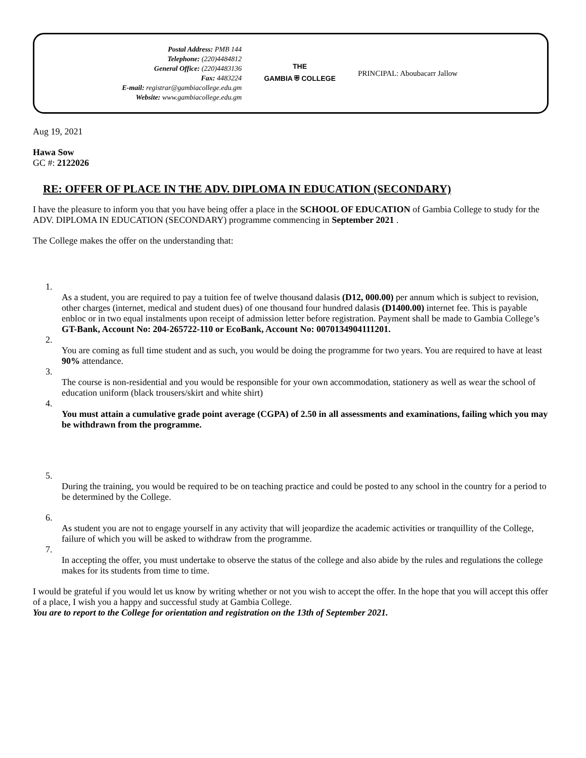Postal Address: PMB 144
Telephone: (220)4484812
General Office: (220)4483136
Fax: 4483224
E-mail: registrar@gambiacollege.edu.gm
Website: www.gambiacollege.edu.gm
THE
GAMBIA ⛨ COLLEGE
PRINCIPAL: Aboubacarr Jallow
Aug 19, 2021
Hawa Sow
GC #: 2122026
RE: OFFER OF PLACE IN THE ADV. DIPLOMA IN EDUCATION (SECONDARY)
I have the pleasure to inform you that you have being offer a place in the SCHOOL OF EDUCATION of Gambia College to study for the ADV. DIPLOMA IN EDUCATION (SECONDARY) programme commencing in September 2021 .
The College makes the offer on the understanding that:
1.
As a student, you are required to pay a tuition fee of twelve thousand dalasis (D12, 000.00) per annum which is subject to revision, other charges (internet, medical and student dues) of one thousand four hundred dalasis (D1400.00) internet fee. This is payable enbloc or in two equal instalments upon receipt of admission letter before registration. Payment shall be made to Gambia College’s GT-Bank, Account No: 204-265722-110 or EcoBank, Account No: 0070134904111201.
2.
You are coming as full time student and as such, you would be doing the programme for two years. You are required to have at least 90% attendance.
3.
The course is non-residential and you would be responsible for your own accommodation, stationery as well as wear the school of education uniform (black trousers/skirt and white shirt)
4.
You must attain a cumulative grade point average (CGPA) of 2.50 in all assessments and examinations, failing which you may be withdrawn from the programme.
5.
During the training, you would be required to be on teaching practice and could be posted to any school in the country for a period to be determined by the College.
6.
As student you are not to engage yourself in any activity that will jeopardize the academic activities or tranquillity of the College, failure of which you will be asked to withdraw from the programme.
7.
In accepting the offer, you must undertake to observe the status of the college and also abide by the rules and regulations the college makes for its students from time to time.
I would be grateful if you would let us know by writing whether or not you wish to accept the offer. In the hope that you will accept this offer of a place, I wish you a happy and successful study at Gambia College.
You are to report to the College for orientation and registration on the 13th of September 2021.